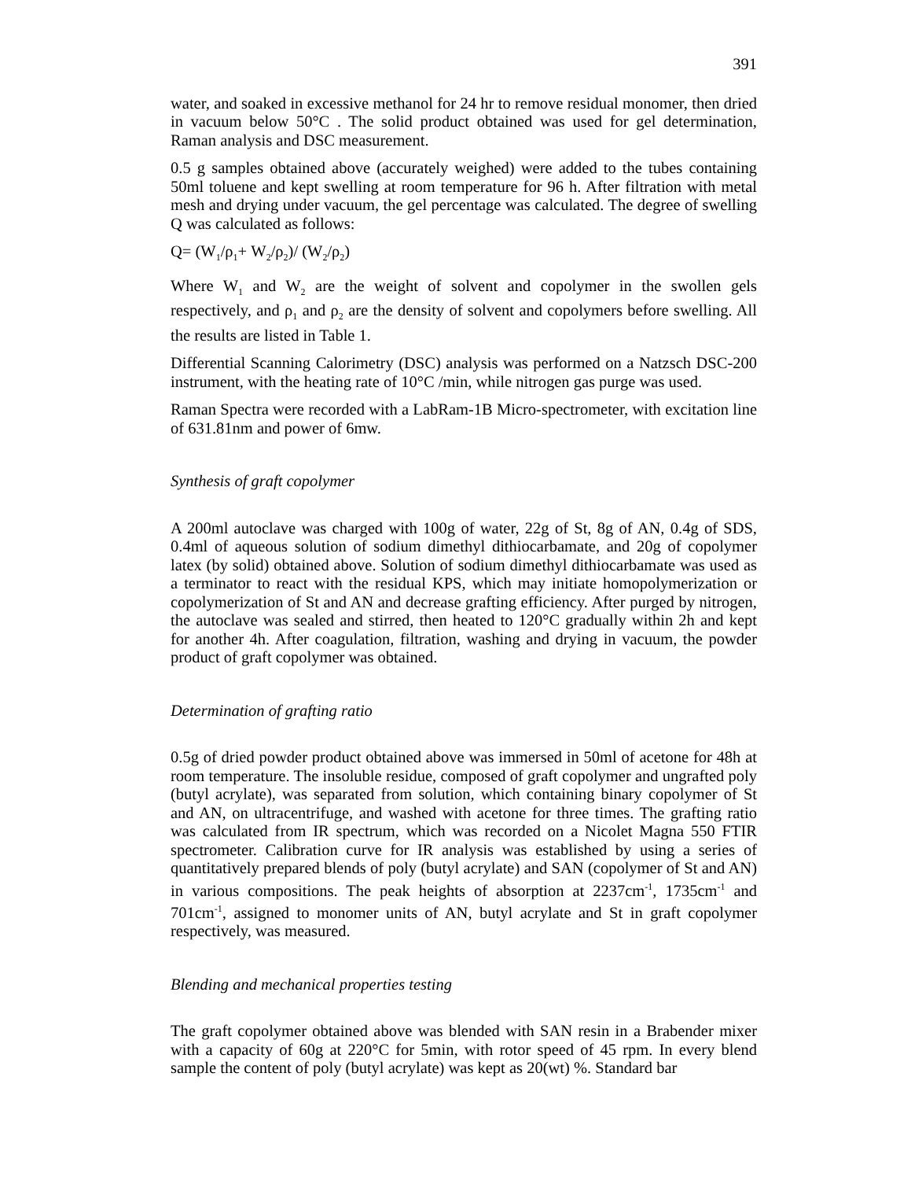391
water, and soaked in excessive methanol for 24 hr to remove residual monomer, then dried in vacuum below 50°C . The solid product obtained was used for gel determination, Raman analysis and DSC measurement.
0.5 g samples obtained above (accurately weighed) were added to the tubes containing 50ml toluene and kept swelling at room temperature for 96 h. After filtration with metal mesh and drying under vacuum, the gel percentage was calculated. The degree of swelling Q was calculated as follows:
Q= (W<sub>1</sub>/ρ<sub>1</sub>+ W<sub>2</sub>/ρ<sub>2</sub>)/ (W<sub>2</sub>/ρ<sub>2</sub>)
Where W<sub>1</sub> and W<sub>2</sub> are the weight of solvent and copolymer in the swollen gels respectively, and ρ<sub>1</sub> and ρ<sub>2</sub> are the density of solvent and copolymers before swelling. All the results are listed in Table 1.
Differential Scanning Calorimetry (DSC) analysis was performed on a Natzsch DSC-200 instrument, with the heating rate of 10°C /min, while nitrogen gas purge was used.
Raman Spectra were recorded with a LabRam-1B Micro-spectrometer, with excitation line of 631.81nm and power of 6mw.
Synthesis of graft copolymer
A 200ml autoclave was charged with 100g of water, 22g of St, 8g of AN, 0.4g of SDS, 0.4ml of aqueous solution of sodium dimethyl dithiocarbamate, and 20g of copolymer latex (by solid) obtained above. Solution of sodium dimethyl dithiocarbamate was used as a terminator to react with the residual KPS, which may initiate homopolymerization or copolymerization of St and AN and decrease grafting efficiency. After purged by nitrogen, the autoclave was sealed and stirred, then heated to 120°C gradually within 2h and kept for another 4h. After coagulation, filtration, washing and drying in vacuum, the powder product of graft copolymer was obtained.
Determination of grafting ratio
0.5g of dried powder product obtained above was immersed in 50ml of acetone for 48h at room temperature. The insoluble residue, composed of graft copolymer and ungrafted poly (butyl acrylate), was separated from solution, which containing binary copolymer of St and AN, on ultracentrifuge, and washed with acetone for three times. The grafting ratio was calculated from IR spectrum, which was recorded on a Nicolet Magna 550 FTIR spectrometer. Calibration curve for IR analysis was established by using a series of quantitatively prepared blends of poly (butyl acrylate) and SAN (copolymer of St and AN) in various compositions. The peak heights of absorption at 2237cm<sup>-1</sup>, 1735cm<sup>-1</sup> and 701cm<sup>-1</sup>, assigned to monomer units of AN, butyl acrylate and St in graft copolymer respectively, was measured.
Blending and mechanical properties testing
The graft copolymer obtained above was blended with SAN resin in a Brabender mixer with a capacity of 60g at 220°C for 5min, with rotor speed of 45 rpm. In every blend sample the content of poly (butyl acrylate) was kept as 20(wt) %. Standard bar